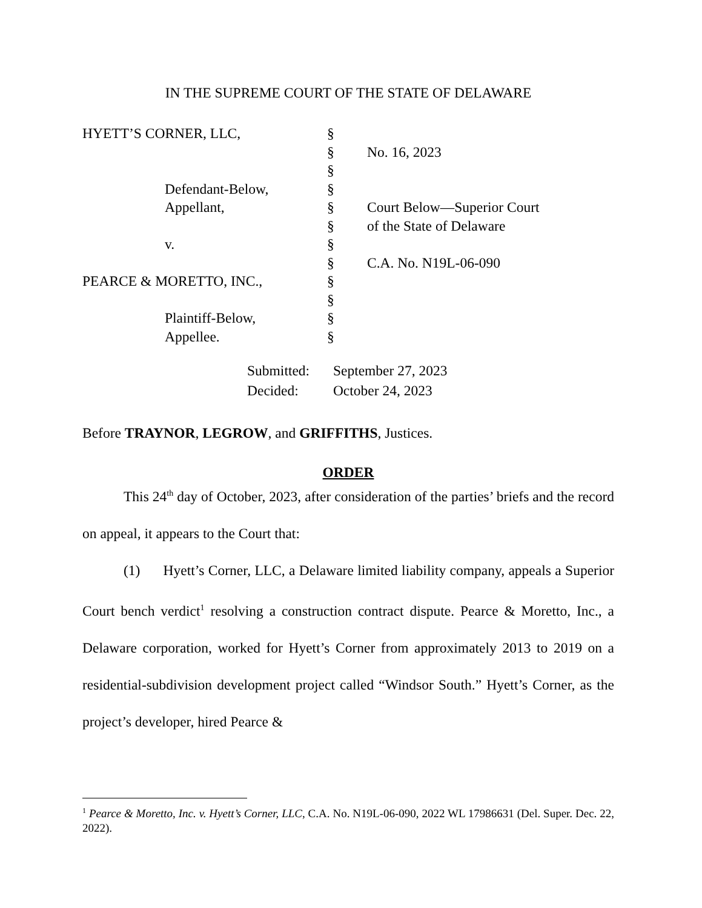IN THE SUPREME COURT OF THE STATE OF DELAWARE
| HYETT’S CORNER, LLC, | § | |
| | § | No. 16, 2023 |
| | § | |
| Defendant-Below, | § | |
| Appellant, | § | Court Below—Superior Court |
| | § | of the State of Delaware |
| v. | § | |
| | § | C.A. No. N19L-06-090 |
| PEARCE & MORETTO, INC., | § | |
| | § | |
| Plaintiff-Below, | § | |
| Appellee. | § | |
Submitted: September 27, 2023
Decided: October 24, 2023
Before TRAYNOR, LEGROW, and GRIFFITHS, Justices.
ORDER
This 24<sup>th</sup> day of October, 2023, after consideration of the parties’ briefs and the record on appeal, it appears to the Court that:
(1) Hyett’s Corner, LLC, a Delaware limited liability company, appeals a Superior Court bench verdict<sup>1</sup> resolving a construction contract dispute. Pearce & Moretto, Inc., a Delaware corporation, worked for Hyett’s Corner from approximately 2013 to 2019 on a residential-subdivision development project called “Windsor South.” Hyett’s Corner, as the project’s developer, hired Pearce &
<sup>1</sup> Pearce & Moretto, Inc. v. Hyett’s Corner, LLC, C.A. No. N19L-06-090, 2022 WL 17986631 (Del. Super. Dec. 22, 2022).